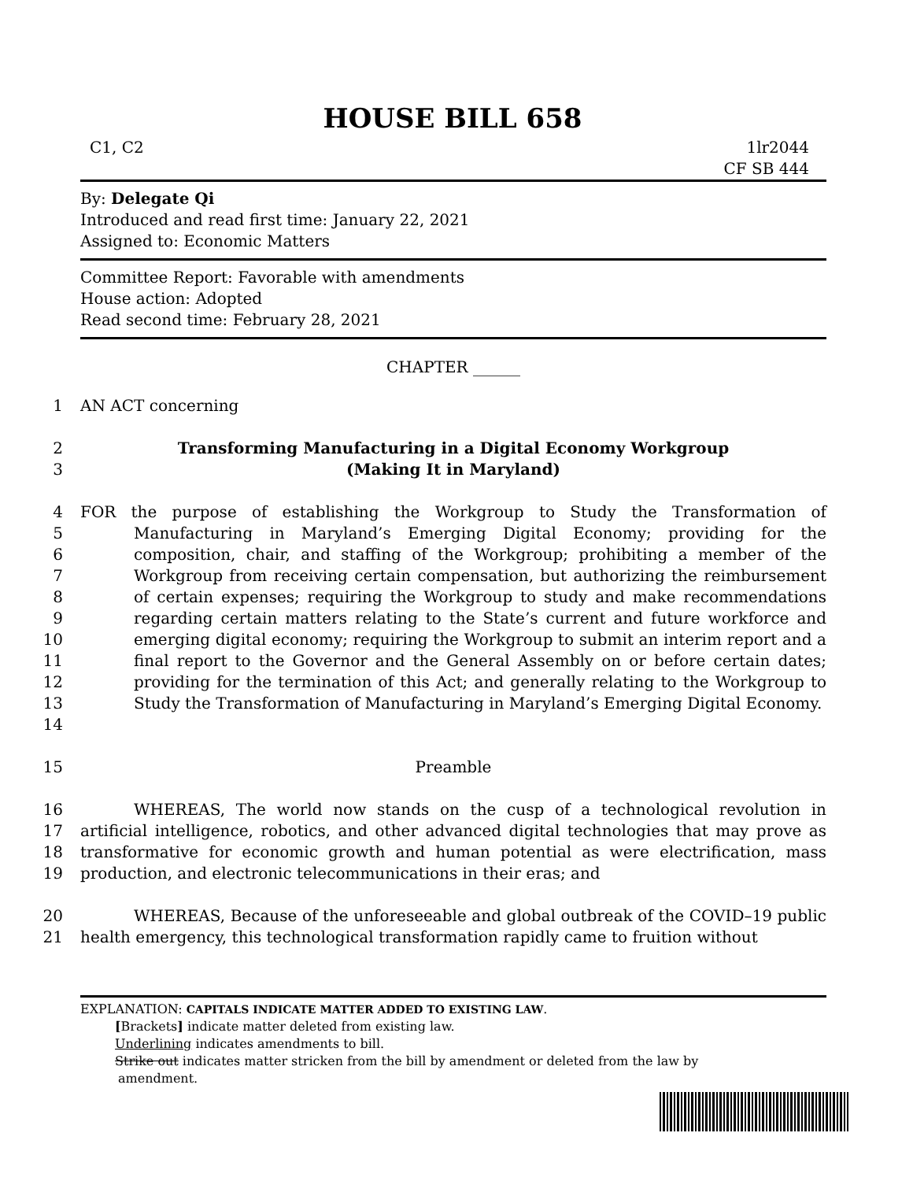HOUSE BILL 658
C1, C2 1lr2044
CF SB 444
By: Delegate Qi
Introduced and read first time: January 22, 2021
Assigned to: Economic Matters
Committee Report: Favorable with amendments
House action: Adopted
Read second time: February 28, 2021
CHAPTER ______
1 AN ACT concerning
2
3 Transforming Manufacturing in a Digital Economy Workgroup
(Making It in Maryland)
4
5
6
7
8
9
10
11
12
13
14 FOR the purpose of establishing the Workgroup to Study the Transformation of Manufacturing in Maryland’s Emerging Digital Economy; providing for the composition, chair, and staffing of the Workgroup; prohibiting a member of the Workgroup from receiving certain compensation, but authorizing the reimbursement of certain expenses; requiring the Workgroup to study and make recommendations regarding certain matters relating to the State’s current and future workforce and emerging digital economy; requiring the Workgroup to submit an interim report and a final report to the Governor and the General Assembly on or before certain dates; providing for the termination of this Act; and generally relating to the Workgroup to Study the Transformation of Manufacturing in Maryland’s Emerging Digital Economy.
15 Preamble
16
17
18
19 WHEREAS, The world now stands on the cusp of a technological revolution in artificial intelligence, robotics, and other advanced digital technologies that may prove as transformative for economic growth and human potential as were electrification, mass production, and electronic telecommunications in their eras; and
20
21 WHEREAS, Because of the unforeseeable and global outbreak of the COVID–19 public health emergency, this technological transformation rapidly came to fruition without
EXPLANATION: CAPITALS INDICATE MATTER ADDED TO EXISTING LAW.
[Brackets] indicate matter deleted from existing law.
Underlining indicates amendments to bill.
Strike out indicates matter stricken from the bill by amendment or deleted from the law by
amendment.